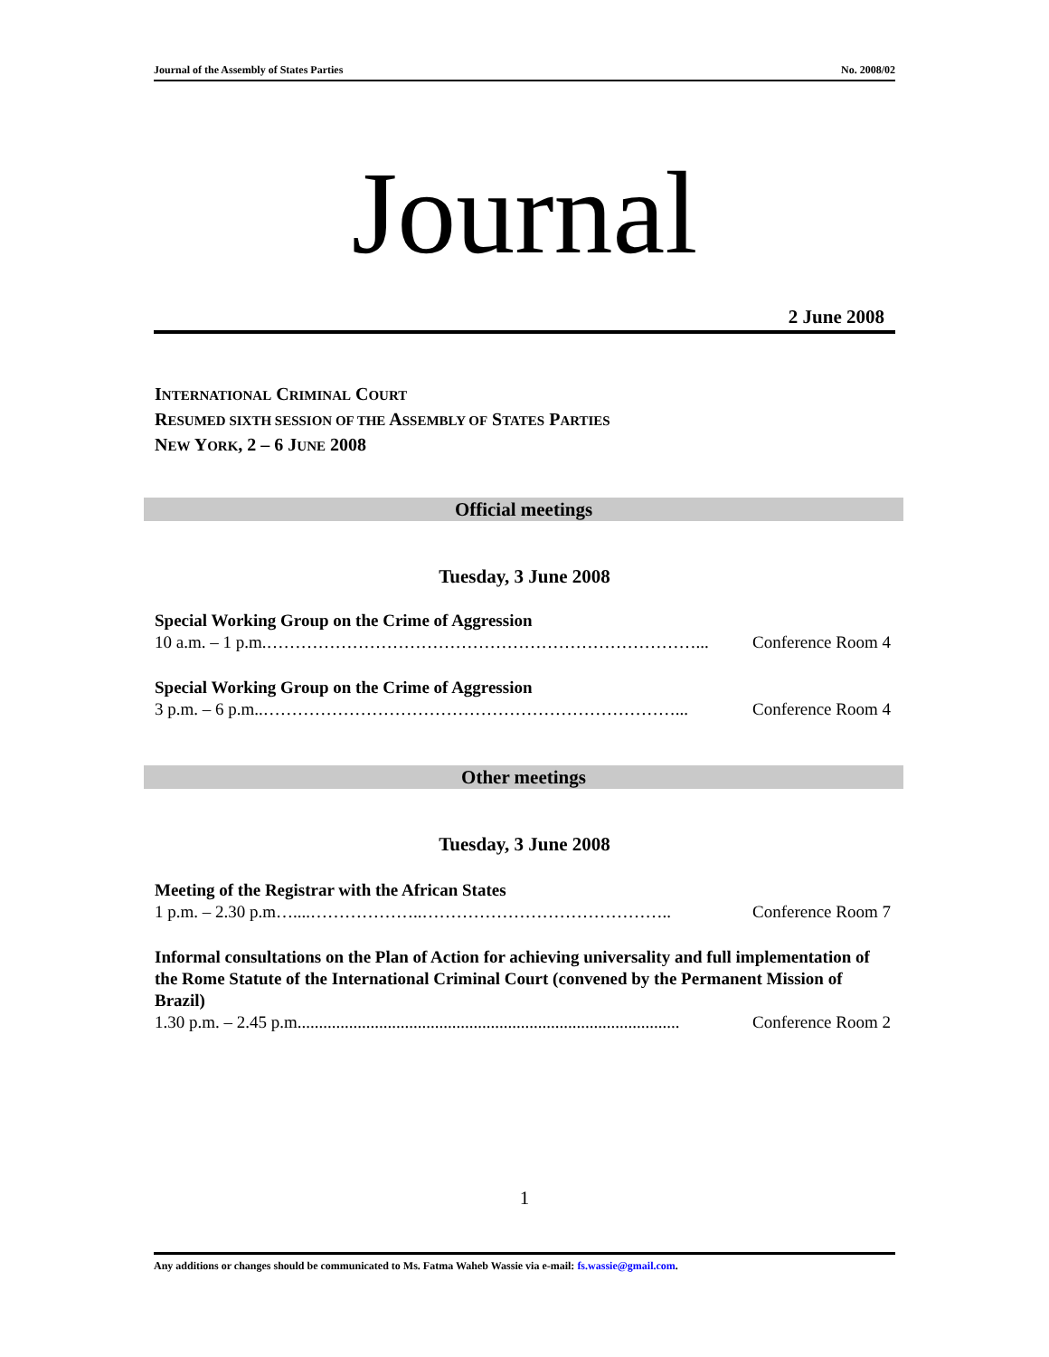Journal of the Assembly of States Parties No. 2008/02
Journal
2 June 2008
INTERNATIONAL CRIMINAL COURT
RESUMED SIXTH SESSION OF THE ASSEMBLY OF STATES PARTIES
NEW YORK, 2 – 6 JUNE 2008
Official meetings
Tuesday, 3 June 2008
Special Working Group on the Crime of Aggression
10 a.m. – 1 p.m.…………………………………………………………………... Conference Room 4
Special Working Group on the Crime of Aggression
3 p.m. – 6 p.m..………………………………………………………………... Conference Room 4
Other meetings
Tuesday, 3 June 2008
Meeting of the Registrar with the African States
1 p.m. – 2.30 p.m…....………………..…………………………………….. Conference Room 7
Informal consultations on the Plan of Action for achieving universality and full implementation of the Rome Statute of the International Criminal Court (convened by the Permanent Mission of Brazil)
1.30 p.m. – 2.45 p.m......................................................................................... Conference Room 2
1
Any additions or changes should be communicated to Ms. Fatma Waheb Wassie via e-mail: fs.wassie@gmail.com.